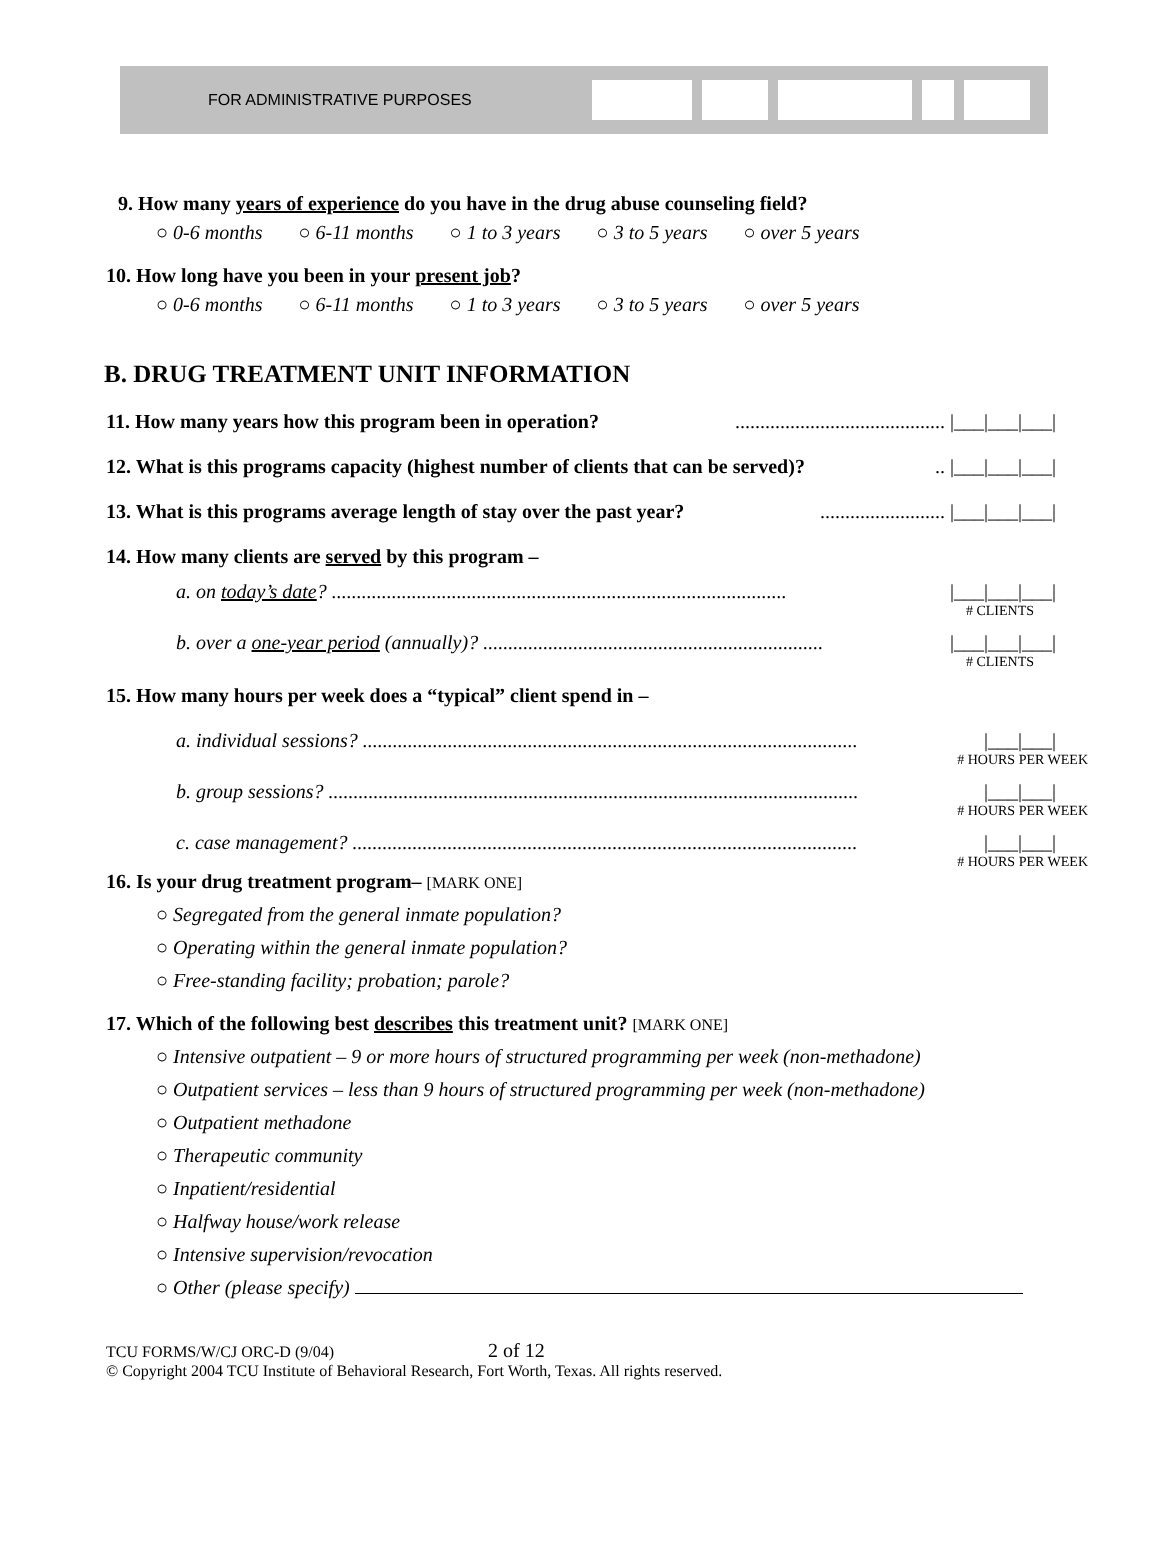FOR ADMINISTRATIVE PURPOSES
9. How many years of experience do you have in the drug abuse counseling field?
○ 0-6 months ○ 6-11 months ○ 1 to 3 years ○ 3 to 5 years ○ over 5 years
10. How long have you been in your present job?
○ 0-6 months ○ 6-11 months ○ 1 to 3 years ○ 3 to 5 years ○ over 5 years
B. DRUG TREATMENT UNIT INFORMATION
11. How many years how this program been in operation?.......................................... |___|___|___|
12. What is this programs capacity (highest number of clients that can be served)?.. |___|___|___|
13. What is this programs average length of stay over the past year?......................... |___|___|___|
14. How many clients are served by this program –
a. on today’s date? ........................................................................................... |___|___|___|
# CLIENTS
b. over a one-year period (annually)? .................................................................... |___|___|___|
# CLIENTS
15. How many hours per week does a “typical” client spend in –
a. individual sessions? ................................................................................................... |___|___|
# HOURS PER WEEK
b. group sessions? .......................................................................................................... |___|___|
# HOURS PER WEEK
c. case management? ..................................................................................................... |___|___|
# HOURS PER WEEK
16. Is your drug treatment program– [MARK ONE]
○ Segregated from the general inmate population?
○ Operating within the general inmate population?
○ Free-standing facility; probation; parole?
17. Which of the following best describes this treatment unit? [MARK ONE]
○ Intensive outpatient – 9 or more hours of structured programming per week (non-methadone)
○ Outpatient services – less than 9 hours of structured programming per week (non-methadone)
○ Outpatient methadone
○ Therapeutic community
○ Inpatient/residential
○ Halfway house/work release
○ Intensive supervision/revocation
○ Other (please specify)
TCU FORMS/W/CJ ORC-D (9/04) 2 of 12
© Copyright 2004 TCU Institute of Behavioral Research, Fort Worth, Texas. All rights reserved.